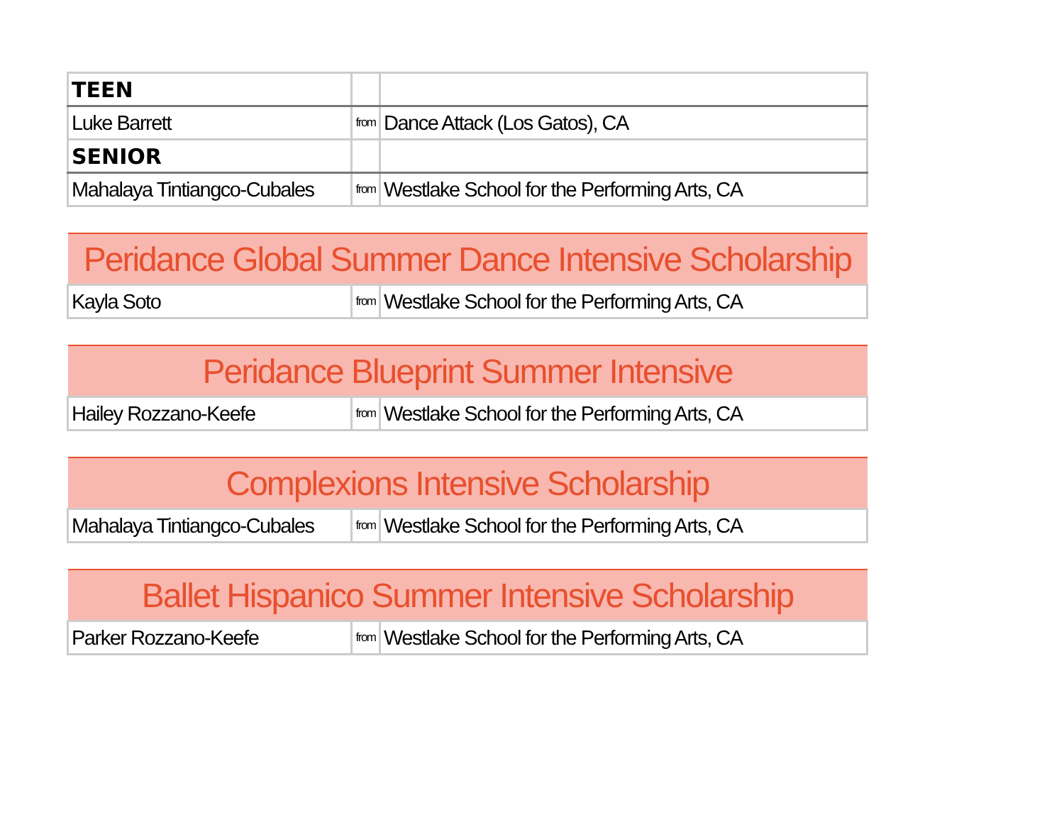| TEEN | | |
| Luke Barrett | from | Dance Attack (Los Gatos), CA |
| SENIOR | | |
| Mahalaya Tintiangco-Cubales | from | Westlake School for the Performing Arts, CA |
| Peridance Global Summer Dance Intensive Scholarship | | |
| Kayla Soto | from | Westlake School for the Performing Arts, CA |
| Peridance Blueprint Summer Intensive | | |
| Hailey Rozzano-Keefe | from | Westlake School for the Performing Arts, CA |
| Complexions Intensive Scholarship | | |
| Mahalaya Tintiangco-Cubales | from | Westlake School for the Performing Arts, CA |
| Ballet Hispanico Summer Intensive Scholarship | | |
| Parker Rozzano-Keefe | from | Westlake School for the Performing Arts, CA |